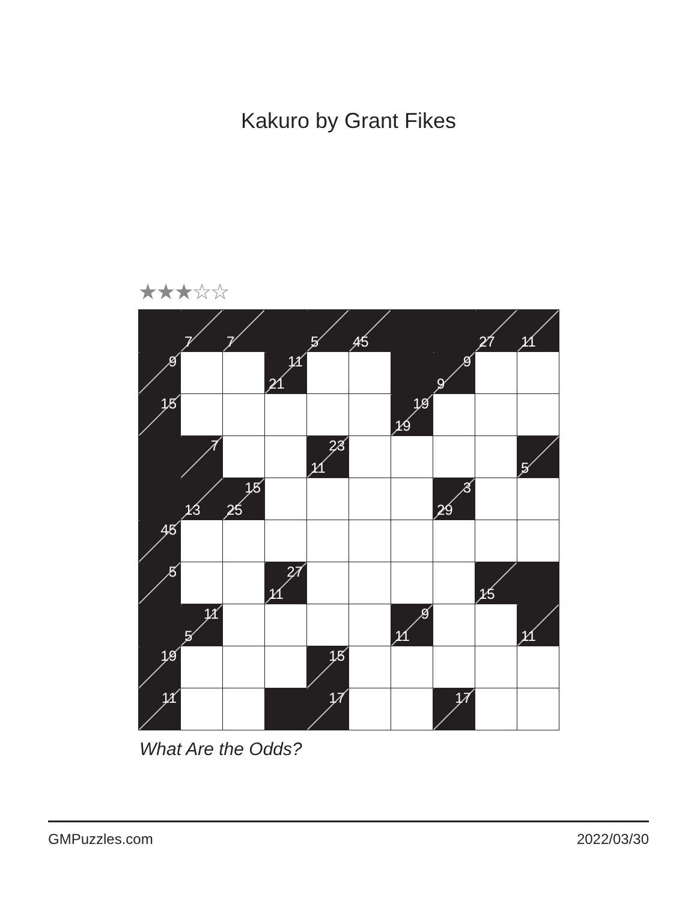Kakuro by Grant Fikes
★★★☆☆
| | 7 | 7 | | 5 | 45 | | | 27 | 11 |
| 9 | | | 11 21 | | | | 9 9 | | |
| 15 | | | | | | 19 19 | | | |
| | 7 | | | 23 11 | | | | | 5 |
| | 13 | 15 25 | | | | | 3 29 | | |
| 45 | | | | | | | | | |
| 5 | | | 27 11 | | | | | 15 | |
| | 11 5 | | | | | 9 11 | | | 11 |
| 19 | | | | 15 | | | | | |
| 11 | | | | 17 | | | 17 | | |
What Are the Odds?
GMPuzzles.com 2022/03/30